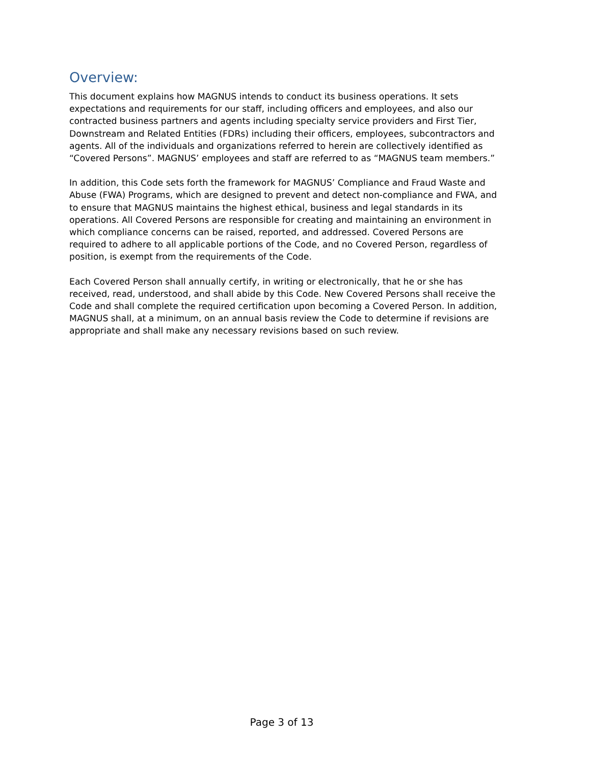Overview:
This document explains how MAGNUS intends to conduct its business operations. It sets expectations and requirements for our staff, including officers and employees, and also our contracted business partners and agents including specialty service providers and First Tier, Downstream and Related Entities (FDRs) including their officers, employees, subcontractors and agents. All of the individuals and organizations referred to herein are collectively identified as “Covered Persons”. MAGNUS’ employees and staff are referred to as “MAGNUS team members.”
In addition, this Code sets forth the framework for MAGNUS’ Compliance and Fraud Waste and Abuse (FWA) Programs, which are designed to prevent and detect non-compliance and FWA, and to ensure that MAGNUS maintains the highest ethical, business and legal standards in its operations. All Covered Persons are responsible for creating and maintaining an environment in which compliance concerns can be raised, reported, and addressed. Covered Persons are required to adhere to all applicable portions of the Code, and no Covered Person, regardless of position, is exempt from the requirements of the Code.
Each Covered Person shall annually certify, in writing or electronically, that he or she has received, read, understood, and shall abide by this Code. New Covered Persons shall receive the Code and shall complete the required certification upon becoming a Covered Person. In addition, MAGNUS shall, at a minimum, on an annual basis review the Code to determine if revisions are appropriate and shall make any necessary revisions based on such review.
Page 3 of 13